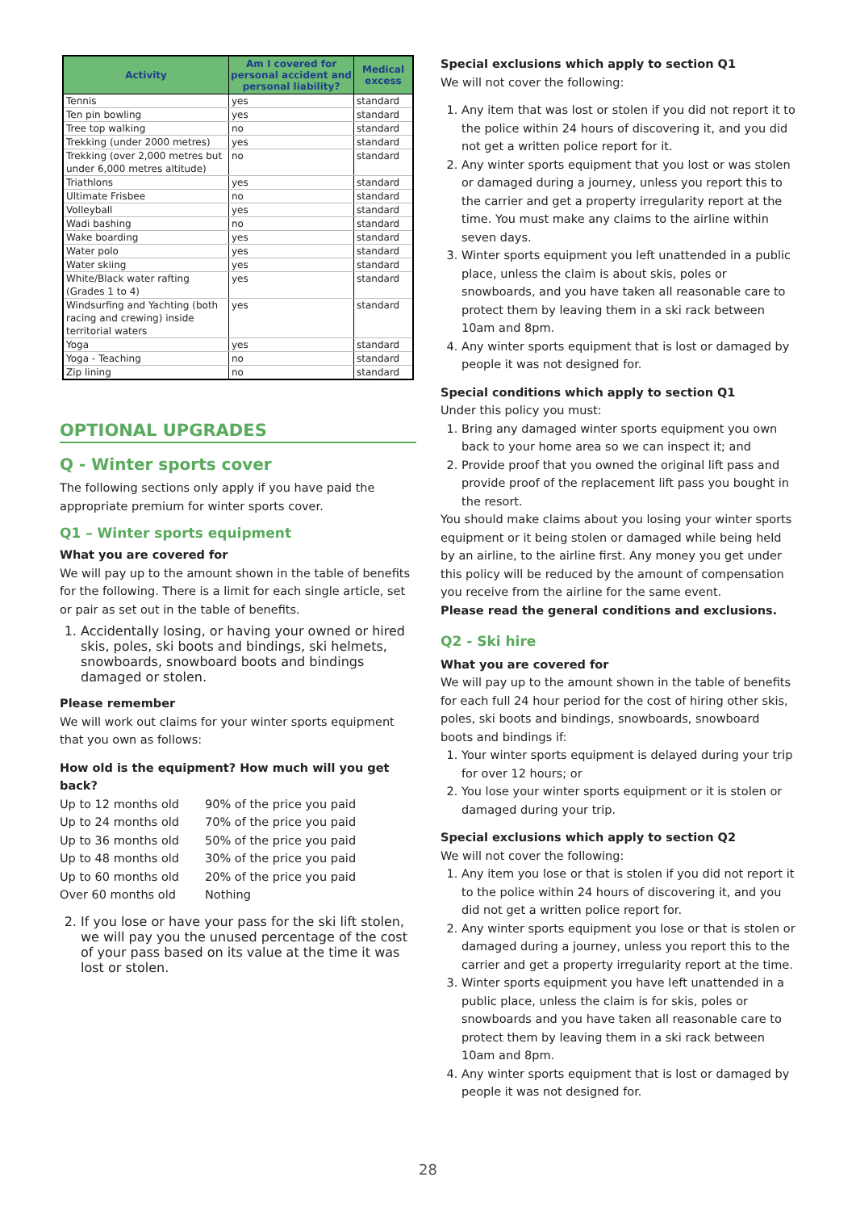| Activity | Am I covered for personal accident and personal liability? | Medical excess |
| --- | --- | --- |
| Tennis | yes | standard |
| Ten pin bowling | yes | standard |
| Tree top walking | no | standard |
| Trekking (under 2000 metres) | yes | standard |
| Trekking (over 2,000 metres but under 6,000 metres altitude) | no | standard |
| Triathlons | yes | standard |
| Ultimate Frisbee | no | standard |
| Volleyball | yes | standard |
| Wadi bashing | no | standard |
| Wake boarding | yes | standard |
| Water polo | yes | standard |
| Water skiing | yes | standard |
| White/Black water rafting (Grades 1 to 4) | yes | standard |
| Windsurfing and Yachting (both racing and crewing) inside territorial waters | yes | standard |
| Yoga | yes | standard |
| Yoga - Teaching | no | standard |
| Zip lining | no | standard |
OPTIONAL UPGRADES
Q - Winter sports cover
The following sections only apply if you have paid the appropriate premium for winter sports cover.
Q1 – Winter sports equipment
What you are covered for
We will pay up to the amount shown in the table of benefits for the following. There is a limit for each single article, set or pair as set out in the table of benefits.
1. Accidentally losing, or having your owned or hired skis, poles, ski boots and bindings, ski helmets, snowboards, snowboard boots and bindings damaged or stolen.
Please remember
We will work out claims for your winter sports equipment that you own as follows:
How old is the equipment? How much will you get back?
Up to 12 months old 90% of the price you paid
Up to 24 months old 70% of the price you paid
Up to 36 months old 50% of the price you paid
Up to 48 months old 30% of the price you paid
Up to 60 months old 20% of the price you paid
Over 60 months old Nothing
2. If you lose or have your pass for the ski lift stolen, we will pay you the unused percentage of the cost of your pass based on its value at the time it was lost or stolen.
Special exclusions which apply to section Q1
We will not cover the following:
1. Any item that was lost or stolen if you did not report it to the police within 24 hours of discovering it, and you did not get a written police report for it.
2. Any winter sports equipment that you lost or was stolen or damaged during a journey, unless you report this to the carrier and get a property irregularity report at the time. You must make any claims to the airline within seven days.
3. Winter sports equipment you left unattended in a public place, unless the claim is about skis, poles or snowboards, and you have taken all reasonable care to protect them by leaving them in a ski rack between 10am and 8pm.
4. Any winter sports equipment that is lost or damaged by people it was not designed for.
Special conditions which apply to section Q1
Under this policy you must:
1. Bring any damaged winter sports equipment you own back to your home area so we can inspect it; and
2. Provide proof that you owned the original lift pass and provide proof of the replacement lift pass you bought in the resort.
You should make claims about you losing your winter sports equipment or it being stolen or damaged while being held by an airline, to the airline first. Any money you get under this policy will be reduced by the amount of compensation you receive from the airline for the same event.
Please read the general conditions and exclusions.
Q2 - Ski hire
What you are covered for
We will pay up to the amount shown in the table of benefits for each full 24 hour period for the cost of hiring other skis, poles, ski boots and bindings, snowboards, snowboard boots and bindings if:
1. Your winter sports equipment is delayed during your trip for over 12 hours; or
2. You lose your winter sports equipment or it is stolen or damaged during your trip.
Special exclusions which apply to section Q2
We will not cover the following:
1. Any item you lose or that is stolen if you did not report it to the police within 24 hours of discovering it, and you did not get a written police report for.
2. Any winter sports equipment you lose or that is stolen or damaged during a journey, unless you report this to the carrier and get a property irregularity report at the time.
3. Winter sports equipment you have left unattended in a public place, unless the claim is for skis, poles or snowboards and you have taken all reasonable care to protect them by leaving them in a ski rack between 10am and 8pm.
4. Any winter sports equipment that is lost or damaged by people it was not designed for.
28